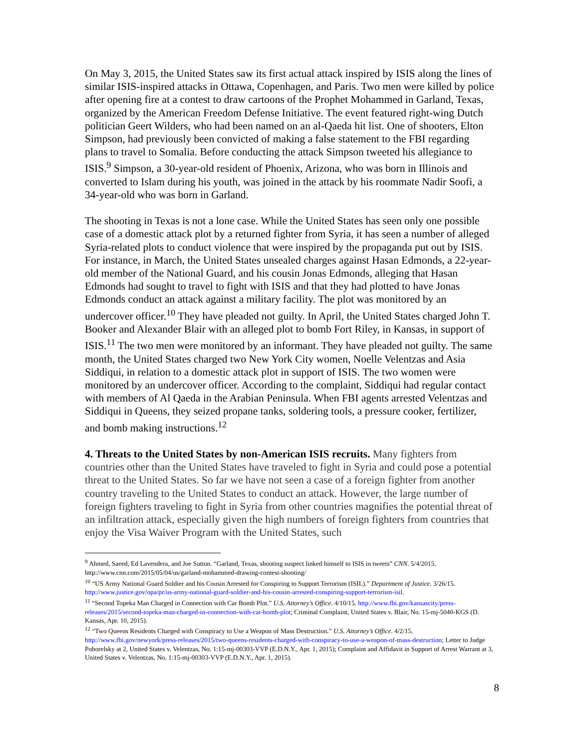On May 3, 2015, the United States saw its first actual attack inspired by ISIS along the lines of similar ISIS-inspired attacks in Ottawa, Copenhagen, and Paris. Two men were killed by police after opening fire at a contest to draw cartoons of the Prophet Mohammed in Garland, Texas, organized by the American Freedom Defense Initiative. The event featured right-wing Dutch politician Geert Wilders, who had been named on an al-Qaeda hit list. One of shooters, Elton Simpson, had previously been convicted of making a false statement to the FBI regarding plans to travel to Somalia. Before conducting the attack Simpson tweeted his allegiance to ISIS.<sup>9</sup> Simpson, a 30-year-old resident of Phoenix, Arizona, who was born in Illinois and converted to Islam during his youth, was joined in the attack by his roommate Nadir Soofi, a 34-year-old who was born in Garland.
The shooting in Texas is not a lone case. While the United States has seen only one possible case of a domestic attack plot by a returned fighter from Syria, it has seen a number of alleged Syria-related plots to conduct violence that were inspired by the propaganda put out by ISIS. For instance, in March, the United States unsealed charges against Hasan Edmonds, a 22-year-old member of the National Guard, and his cousin Jonas Edmonds, alleging that Hasan Edmonds had sought to travel to fight with ISIS and that they had plotted to have Jonas Edmonds conduct an attack against a military facility. The plot was monitored by an undercover officer.<sup>10</sup> They have pleaded not guilty. In April, the United States charged John T. Booker and Alexander Blair with an alleged plot to bomb Fort Riley, in Kansas, in support of ISIS.<sup>11</sup> The two men were monitored by an informant. They have pleaded not guilty. The same month, the United States charged two New York City women, Noelle Velentzas and Asia Siddiqui, in relation to a domestic attack plot in support of ISIS. The two women were monitored by an undercover officer. According to the complaint, Siddiqui had regular contact with members of Al Qaeda in the Arabian Peninsula. When FBI agents arrested Velentzas and Siddiqui in Queens, they seized propane tanks, soldering tools, a pressure cooker, fertilizer, and bomb making instructions.<sup>12</sup>
4. Threats to the United States by non-American ISIS recruits. Many fighters from countries other than the United States have traveled to fight in Syria and could pose a potential threat to the United States. So far we have not seen a case of a foreign fighter from another country traveling to the United States to conduct an attack. However, the large number of foreign fighters traveling to fight in Syria from other countries magnifies the potential threat of an infiltration attack, especially given the high numbers of foreign fighters from countries that enjoy the Visa Waiver Program with the United States, such
<sup>9</sup> Ahmed, Saeed, Ed Lavendera, and Joe Sutton. “Garland, Texas, shooting suspect linked himself to ISIS in tweets” CNN. 5/4/2015. http://www.cnn.com/2015/05/04/us/garland-mohammed-drawing-contest-shooting/
<sup>10</sup> “US Army National Guard Soldier and his Cousin Arrested for Conspiring to Support Terrorism (ISIL).” Department of Justice. 3/26/15. http://www.justice.gov/opa/pr/us-army-national-guard-soldier-and-his-cousin-arrested-conspiring-support-terrorism-isil.
<sup>11</sup> “Second Topeka Man Charged in Connection with Car Bomb Plot.” U.S. Attorney’s Office. 4/10/15. http://www.fbi.gov/kansascity/press-releases/2015/second-topeka-man-charged-in-connection-with-car-bomb-plot; Criminal Complaint, United States v. Blair, No. 15-mj-5040-KGS (D. Kansas, Apr. 10, 2015).
<sup>12</sup> “Two Queens Residents Charged with Conspiracy to Use a Weapon of Mass Destruction.” U.S. Attorney’s Office. 4/2/15. http://www.fbi.gov/newyork/press-releases/2015/two-queens-residents-charged-with-conspiracy-to-use-a-weapon-of-mass-destruction; Letter to Judge Pohorelsky at 2, United States v. Velentzas, No. 1:15-mj-00303-VVP (E.D.N.Y., Apr. 1, 2015); Complaint and Affidavit in Support of Arrest Warrant at 3, United States v. Velentzas, No. 1:15-mj-00303-VVP (E.D.N.Y., Apr. 1, 2015).
8